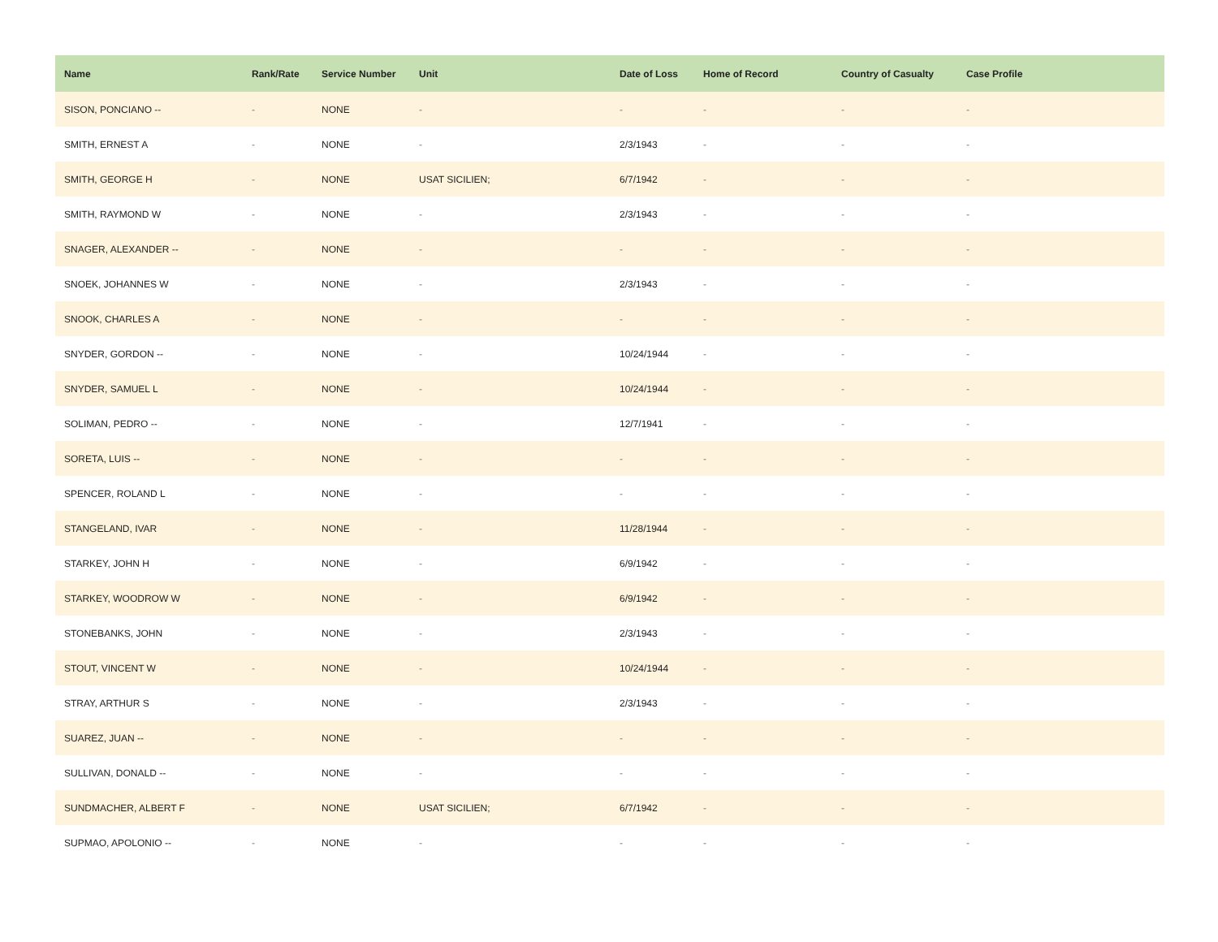| Name | Rank/Rate | Service Number | Unit | Date of Loss | Home of Record | Country of Casualty | Case Profile |
| --- | --- | --- | --- | --- | --- | --- | --- |
| SISON, PONCIANO -- | - | NONE | - | - | - | - | - |
| SMITH, ERNEST A | - | NONE | - | 2/3/1943 | - | - | - |
| SMITH, GEORGE H | - | NONE | USAT SICILIEN; | 6/7/1942 | - | - | - |
| SMITH, RAYMOND W | - | NONE | - | 2/3/1943 | - | - | - |
| SNAGER, ALEXANDER -- | - | NONE | - | - | - | - | - |
| SNOEK, JOHANNES W | - | NONE | - | 2/3/1943 | - | - | - |
| SNOOK, CHARLES A | - | NONE | - | - | - | - | - |
| SNYDER, GORDON -- | - | NONE | - | 10/24/1944 | - | - | - |
| SNYDER, SAMUEL L | - | NONE | - | 10/24/1944 | - | - | - |
| SOLIMAN, PEDRO -- | - | NONE | - | 12/7/1941 | - | - | - |
| SORETA, LUIS -- | - | NONE | - | - | - | - | - |
| SPENCER, ROLAND L | - | NONE | - | - | - | - | - |
| STANGELAND, IVAR | - | NONE | - | 11/28/1944 | - | - | - |
| STARKEY, JOHN H | - | NONE | - | 6/9/1942 | - | - | - |
| STARKEY, WOODROW W | - | NONE | - | 6/9/1942 | - | - | - |
| STONEBANKS, JOHN | - | NONE | - | 2/3/1943 | - | - | - |
| STOUT, VINCENT W | - | NONE | - | 10/24/1944 | - | - | - |
| STRAY, ARTHUR S | - | NONE | - | 2/3/1943 | - | - | - |
| SUAREZ, JUAN -- | - | NONE | - | - | - | - | - |
| SULLIVAN, DONALD -- | - | NONE | - | - | - | - | - |
| SUNDMACHER, ALBERT F | - | NONE | USAT SICILIEN; | 6/7/1942 | - | - | - |
| SUPMAO, APOLONIO -- | - | NONE | - | - | - | - | - |